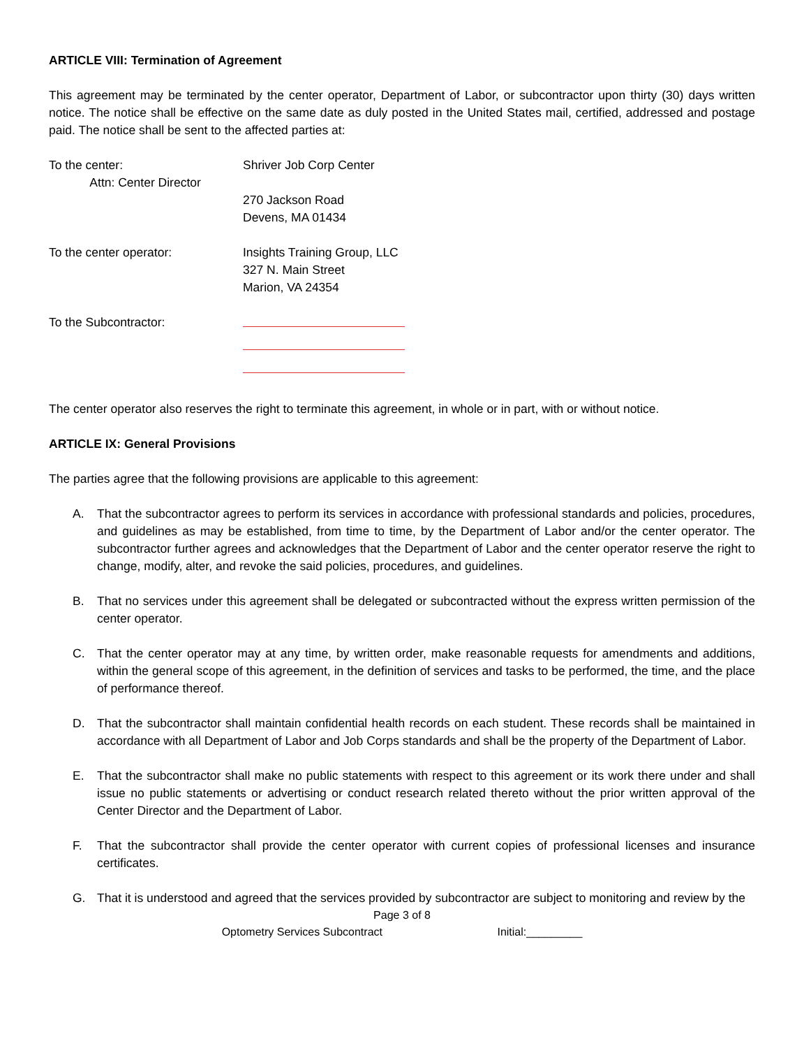ARTICLE VIII: Termination of Agreement
This agreement may be terminated by the center operator, Department of Labor, or subcontractor upon thirty (30) days written notice. The notice shall be effective on the same date as duly posted in the United States mail, certified, addressed and postage paid. The notice shall be sent to the affected parties at:
To the center:
Attn: Center Director
Shriver Job Corp Center
270 Jackson Road
Devens, MA 01434
To the center operator: Insights Training Group, LLC
327 N. Main Street
Marion, VA 24354
To the Subcontractor:
The center operator also reserves the right to terminate this agreement, in whole or in part, with or without notice.
ARTICLE IX: General Provisions
The parties agree that the following provisions are applicable to this agreement:
A. That the subcontractor agrees to perform its services in accordance with professional standards and policies, procedures, and guidelines as may be established, from time to time, by the Department of Labor and/or the center operator. The subcontractor further agrees and acknowledges that the Department of Labor and the center operator reserve the right to change, modify, alter, and revoke the said policies, procedures, and guidelines.
B. That no services under this agreement shall be delegated or subcontracted without the express written permission of the center operator.
C. That the center operator may at any time, by written order, make reasonable requests for amendments and additions, within the general scope of this agreement, in the definition of services and tasks to be performed, the time, and the place of performance thereof.
D. That the subcontractor shall maintain confidential health records on each student. These records shall be maintained in accordance with all Department of Labor and Job Corps standards and shall be the property of the Department of Labor.
E. That the subcontractor shall make no public statements with respect to this agreement or its work there under and shall issue no public statements or advertising or conduct research related thereto without the prior written approval of the Center Director and the Department of Labor.
F. That the subcontractor shall provide the center operator with current copies of professional licenses and insurance certificates.
G. That it is understood and agreed that the services provided by subcontractor are subject to monitoring and review by the
Page 3 of 8
Optometry Services Subcontract Initial:_________